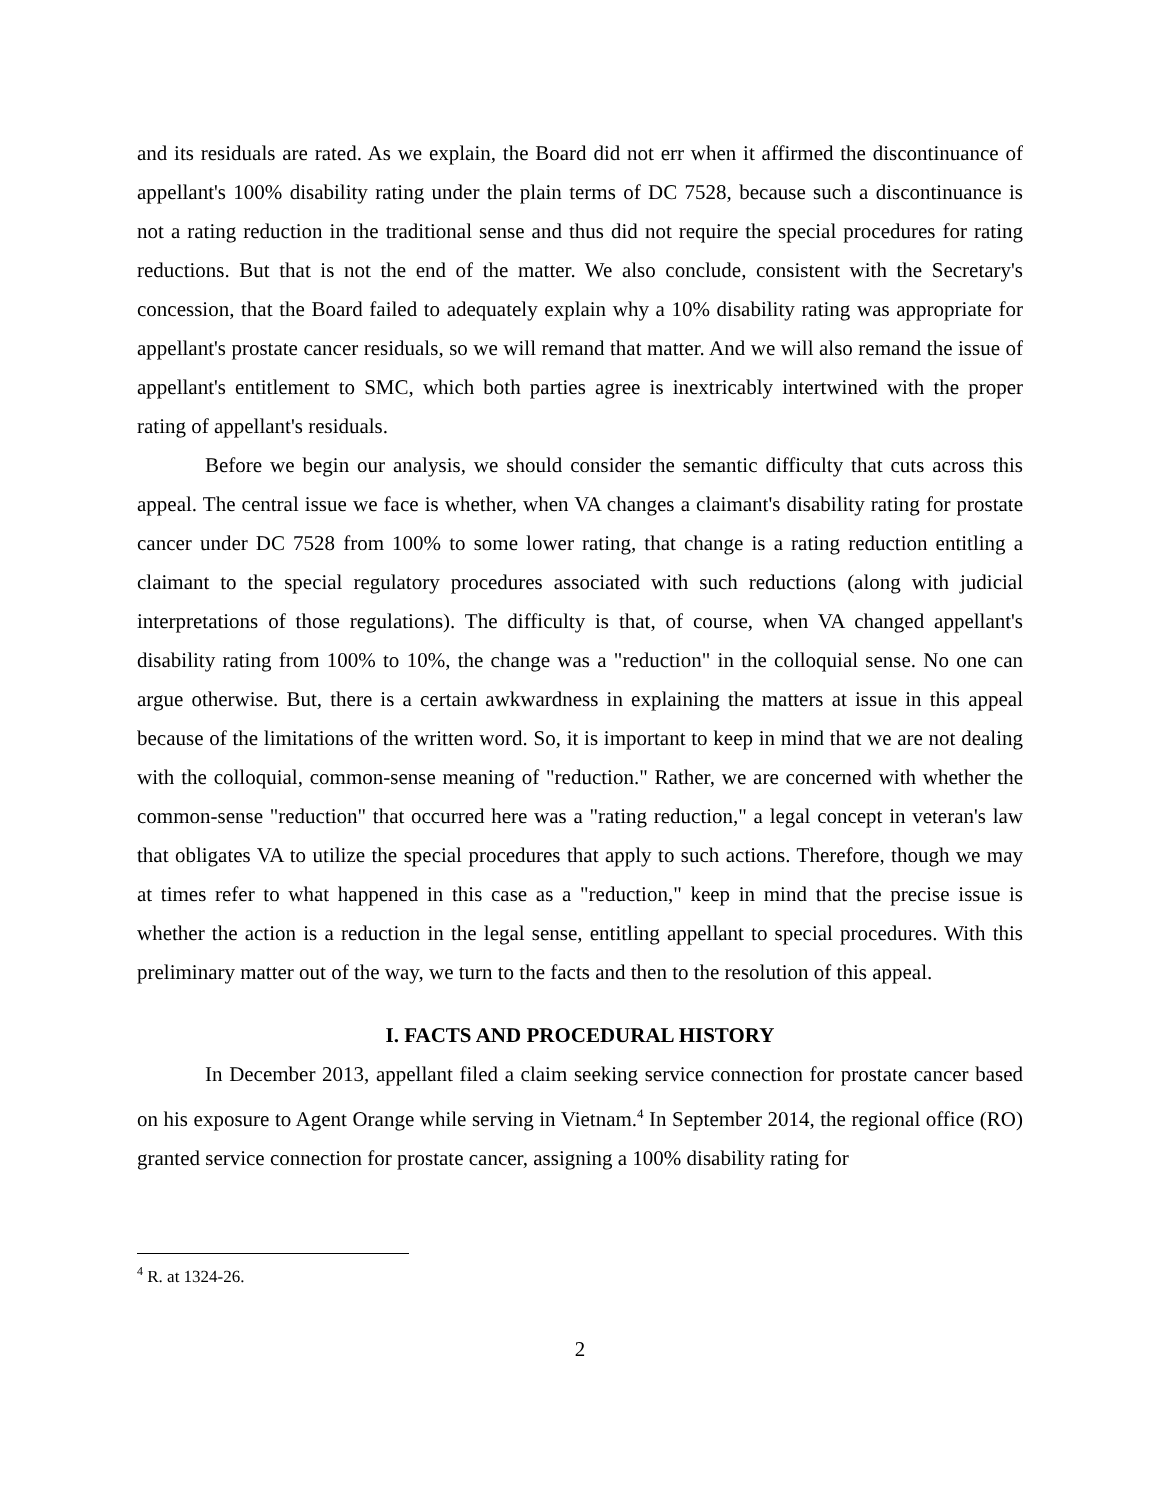and its residuals are rated. As we explain, the Board did not err when it affirmed the discontinuance of appellant's 100% disability rating under the plain terms of DC 7528, because such a discontinuance is not a rating reduction in the traditional sense and thus did not require the special procedures for rating reductions. But that is not the end of the matter. We also conclude, consistent with the Secretary's concession, that the Board failed to adequately explain why a 10% disability rating was appropriate for appellant's prostate cancer residuals, so we will remand that matter. And we will also remand the issue of appellant's entitlement to SMC, which both parties agree is inextricably intertwined with the proper rating of appellant's residuals.
Before we begin our analysis, we should consider the semantic difficulty that cuts across this appeal. The central issue we face is whether, when VA changes a claimant's disability rating for prostate cancer under DC 7528 from 100% to some lower rating, that change is a rating reduction entitling a claimant to the special regulatory procedures associated with such reductions (along with judicial interpretations of those regulations). The difficulty is that, of course, when VA changed appellant's disability rating from 100% to 10%, the change was a "reduction" in the colloquial sense. No one can argue otherwise. But, there is a certain awkwardness in explaining the matters at issue in this appeal because of the limitations of the written word. So, it is important to keep in mind that we are not dealing with the colloquial, common-sense meaning of "reduction." Rather, we are concerned with whether the common-sense "reduction" that occurred here was a "rating reduction," a legal concept in veteran's law that obligates VA to utilize the special procedures that apply to such actions. Therefore, though we may at times refer to what happened in this case as a "reduction," keep in mind that the precise issue is whether the action is a reduction in the legal sense, entitling appellant to special procedures. With this preliminary matter out of the way, we turn to the facts and then to the resolution of this appeal.
I. FACTS AND PROCEDURAL HISTORY
In December 2013, appellant filed a claim seeking service connection for prostate cancer based on his exposure to Agent Orange while serving in Vietnam.<sup>4</sup> In September 2014, the regional office (RO) granted service connection for prostate cancer, assigning a 100% disability rating for
<sup>4</sup> R. at 1324-26.
2